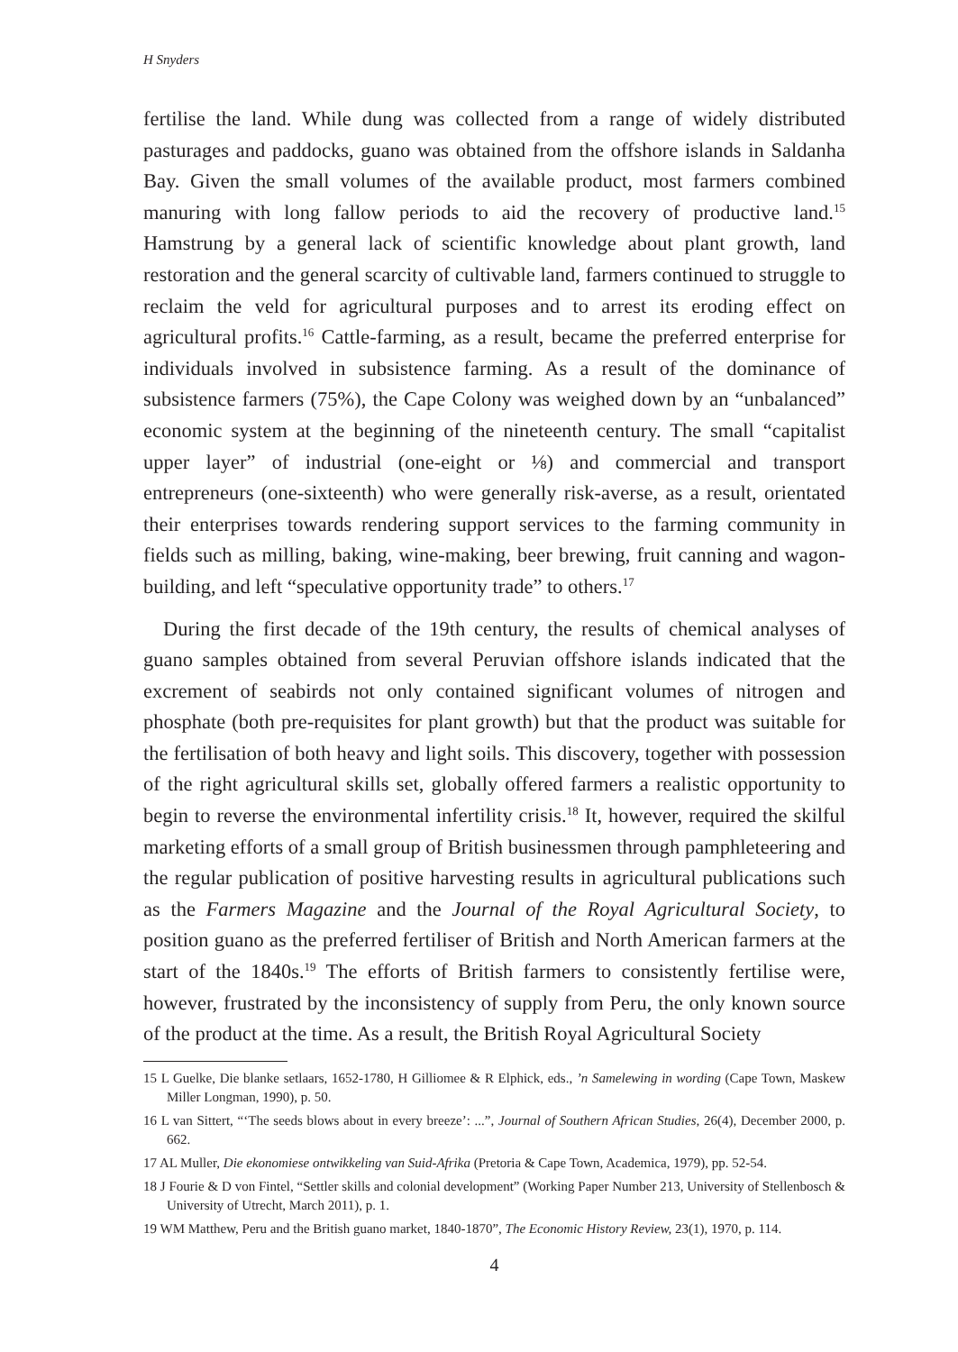H Snyders
fertilise the land. While dung was collected from a range of widely distributed pasturages and paddocks, guano was obtained from the offshore islands in Saldanha Bay. Given the small volumes of the available product, most farmers combined manuring with long fallow periods to aid the recovery of productive land.<sup>15</sup> Hamstrung by a general lack of scientific knowledge about plant growth, land restoration and the general scarcity of cultivable land, farmers continued to struggle to reclaim the veld for agricultural purposes and to arrest its eroding effect on agricultural profits.<sup>16</sup> Cattle-farming, as a result, became the preferred enterprise for individuals involved in subsistence farming. As a result of the dominance of subsistence farmers (75%), the Cape Colony was weighed down by an “unbalanced” economic system at the beginning of the nineteenth century. The small “capitalist upper layer” of industrial (one-eight or ⅛) and commercial and transport entrepreneurs (one-sixteenth) who were generally risk-averse, as a result, orientated their enterprises towards rendering support services to the farming community in fields such as milling, baking, wine-making, beer brewing, fruit canning and wagon-building, and left “speculative opportunity trade” to others.<sup>17</sup>
During the first decade of the 19th century, the results of chemical analyses of guano samples obtained from several Peruvian offshore islands indicated that the excrement of seabirds not only contained significant volumes of nitrogen and phosphate (both pre-requisites for plant growth) but that the product was suitable for the fertilisation of both heavy and light soils. This discovery, together with possession of the right agricultural skills set, globally offered farmers a realistic opportunity to begin to reverse the environmental infertility crisis.<sup>18</sup> It, however, required the skilful marketing efforts of a small group of British businessmen through pamphleteering and the regular publication of positive harvesting results in agricultural publications such as the Farmers Magazine and the Journal of the Royal Agricultural Society, to position guano as the preferred fertiliser of British and North American farmers at the start of the 1840s.<sup>19</sup> The efforts of British farmers to consistently fertilise were, however, frustrated by the inconsistency of supply from Peru, the only known source of the product at the time. As a result, the British Royal Agricultural Society
15 L Guelke, Die blanke setlaars, 1652-1780, H Gilliomee & R Elphick, eds., ’n Samelewing in wording (Cape Town, Maskew Miller Longman, 1990), p. 50.
16 L van Sittert, “‘The seeds blows about in every breeze’: ...”, Journal of Southern African Studies, 26(4), December 2000, p. 662.
17 AL Muller, Die ekonomiese ontwikkeling van Suid-Afrika (Pretoria & Cape Town, Academica, 1979), pp. 52-54.
18 J Fourie & D von Fintel, “Settler skills and colonial development” (Working Paper Number 213, University of Stellenbosch & University of Utrecht, March 2011), p. 1.
19 WM Matthew, Peru and the British guano market, 1840-1870”, The Economic History Review, 23(1), 1970, p. 114.
4